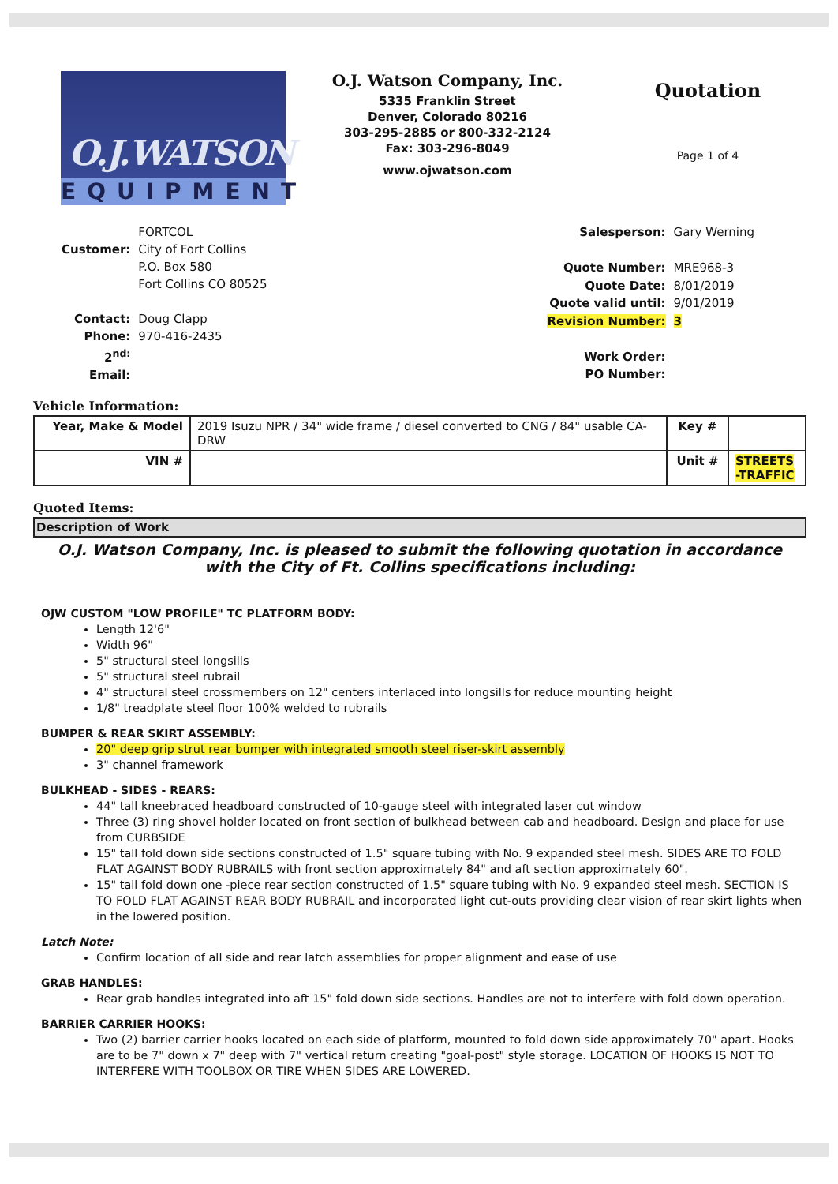O.J.WATSON
EQUIPMENT
O.J. Watson Company, Inc.
5335 Franklin Street
Denver, Colorado 80216
303-295-2885 or 800-332-2124
Fax: 303-296-8049
www.ojwatson.com
Quotation
Page 1 of 4
| | FORTCOL |
| Customer: | City of Fort Collins |
| | P.O. Box 580 |
| | Fort Collins CO 80525 |
| Contact: | Doug Clapp |
| Phone: | 970-416-2435 |
| 2<sup>nd:</sup> | |
| Email: | |
| Salesperson: | Gary Werning |
| Quote Number: | MRE968-3 |
| Quote Date: | 8/01/2019 |
| Quote valid until: | 9/01/2019 |
| Revision Number: | 3 |
| Work Order: | |
| PO Number: | |
Vehicle Information:
| Year, Make & Model | 2019 Isuzu NPR / 34" wide frame / diesel converted to CNG / 84" usable CA-DRW | Key # | |
| VIN # | | Unit # | STREETS -TRAFFIC |
Quoted Items:
Description of Work
O.J. Watson Company, Inc. is pleased to submit the following quotation in accordance with the City of Ft. Collins specifications including:
OJW CUSTOM "LOW PROFILE" TC PLATFORM BODY:
Length 12'6"
Width 96"
5" structural steel longsills
5" structural steel rubrail
4" structural steel crossmembers on 12" centers interlaced into longsills for reduce mounting height
1/8" treadplate steel floor 100% welded to rubrails
BUMPER & REAR SKIRT ASSEMBLY:
20" deep grip strut rear bumper with integrated smooth steel riser-skirt assembly
3" channel framework
BULKHEAD - SIDES - REARS:
44" tall kneebraced headboard constructed of 10-gauge steel with integrated laser cut window
Three (3) ring shovel holder located on front section of bulkhead between cab and headboard. Design and place for use from CURBSIDE
15" tall fold down side sections constructed of 1.5" square tubing with No. 9 expanded steel mesh. SIDES ARE TO FOLD FLAT AGAINST BODY RUBRAILS with front section approximately 84" and aft section approximately 60".
15" tall fold down one -piece rear section constructed of 1.5" square tubing with No. 9 expanded steel mesh. SECTION IS TO FOLD FLAT AGAINST REAR BODY RUBRAIL and incorporated light cut-outs providing clear vision of rear skirt lights when in the lowered position.
Latch Note:
Confirm location of all side and rear latch assemblies for proper alignment and ease of use
GRAB HANDLES:
Rear grab handles integrated into aft 15" fold down side sections. Handles are not to interfere with fold down operation.
BARRIER CARRIER HOOKS:
Two (2) barrier carrier hooks located on each side of platform, mounted to fold down side approximately 70" apart. Hooks are to be 7" down x 7" deep with 7" vertical return creating "goal-post" style storage. LOCATION OF HOOKS IS NOT TO INTERFERE WITH TOOLBOX OR TIRE WHEN SIDES ARE LOWERED.